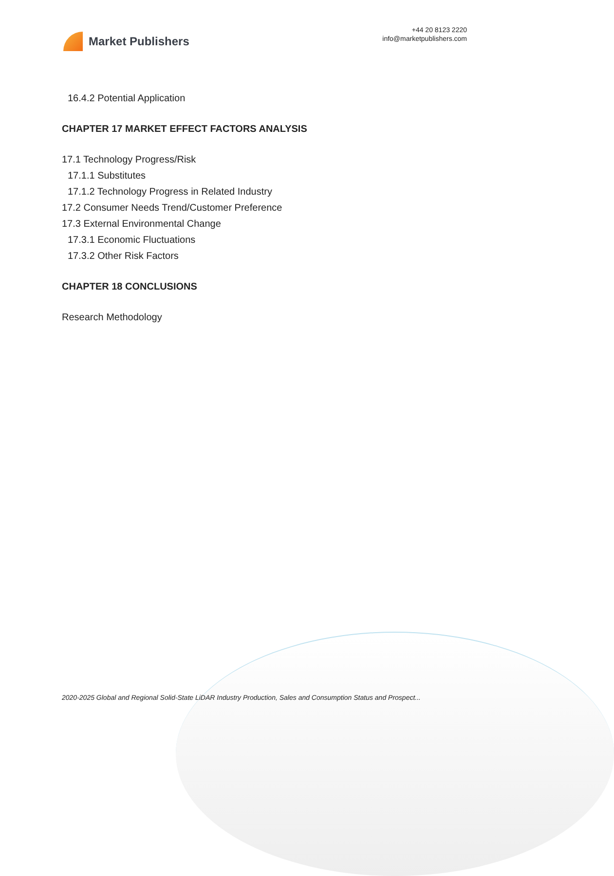Market Publishers
+44 20 8123 2220
info@marketpublishers.com
16.4.2 Potential Application
CHAPTER 17 MARKET EFFECT FACTORS ANALYSIS
17.1 Technology Progress/Risk
17.1.1 Substitutes
17.1.2 Technology Progress in Related Industry
17.2 Consumer Needs Trend/Customer Preference
17.3 External Environmental Change
17.3.1 Economic Fluctuations
17.3.2 Other Risk Factors
CHAPTER 18 CONCLUSIONS
Research Methodology
2020-2025 Global and Regional Solid-State LiDAR Industry Production, Sales and Consumption Status and Prospect...